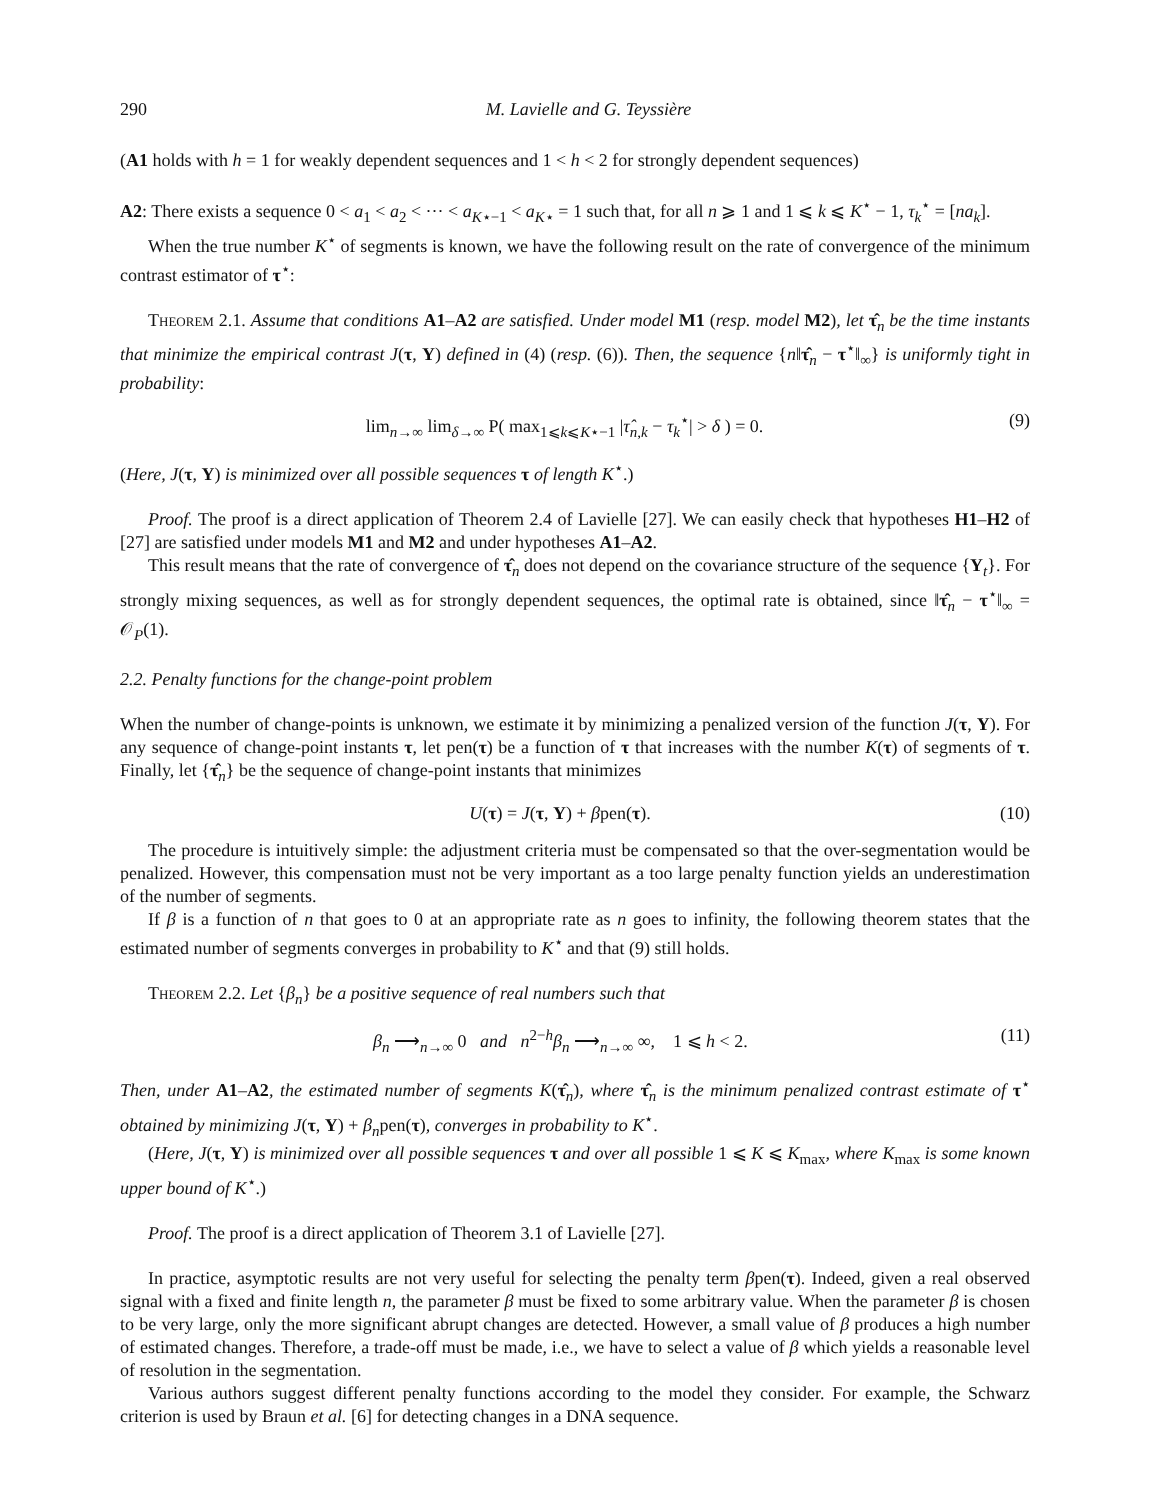290 M. Lavielle and G. Teyssière
(A1 holds with h = 1 for weakly dependent sequences and 1 < h < 2 for strongly dependent sequences)
A2: There exists a sequence 0 < a<sub>1</sub> < a<sub>2</sub> < ··· < a<sub>K⋆−1</sub> < a<sub>K⋆</sub> = 1 such that, for all n ⩾ 1 and 1 ⩽ k ⩽ K<sup>⋆</sup> − 1, τ<sub>k</sub><sup>⋆</sup> = [na<sub>k</sub>].
When the true number K<sup>⋆</sup> of segments is known, we have the following result on the rate of convergence of the minimum contrast estimator of τ<sup>⋆</sup>:
Theorem 2.1. Assume that conditions A1–A2 are satisfied. Under model M1 (resp. model M2), let τ̂<sub>n</sub> be the time instants that minimize the empirical contrast J(τ, Y) defined in (4) (resp. (6)). Then, the sequence {n‖τ̂<sub>n</sub> − τ<sup>⋆</sup>‖<sub>∞</sub>} is uniformly tight in probability:
lim<sub>n→∞</sub> lim<sub>δ→∞</sub> P( max<sub>1⩽k⩽K⋆−1</sub> |τ̂<sub>n,k</sub> − τ<sub>k</sub><sup>⋆</sup>| > δ ) = 0. (9)
(Here, J(τ, Y) is minimized over all possible sequences τ of length K<sup>⋆</sup>.)
Proof. The proof is a direct application of Theorem 2.4 of Lavielle [27]. We can easily check that hypotheses H1–H2 of [27] are satisfied under models M1 and M2 and under hypotheses A1–A2.
This result means that the rate of convergence of τ̂<sub>n</sub> does not depend on the covariance structure of the sequence {Y<sub>t</sub>}. For strongly mixing sequences, as well as for strongly dependent sequences, the optimal rate is obtained, since ‖τ̂<sub>n</sub> − τ<sup>⋆</sup>‖<sub>∞</sub> = 𝒪<sub>P</sub>(1).
2.2. Penalty functions for the change-point problem
When the number of change-points is unknown, we estimate it by minimizing a penalized version of the function J(τ, Y). For any sequence of change-point instants τ, let pen(τ) be a function of τ that increases with the number K(τ) of segments of τ. Finally, let {τ̂<sub>n</sub>} be the sequence of change-point instants that minimizes
U(τ) = J(τ, Y) + βpen(τ). (10)
The procedure is intuitively simple: the adjustment criteria must be compensated so that the over-segmentation would be penalized. However, this compensation must not be very important as a too large penalty function yields an underestimation of the number of segments.
If β is a function of n that goes to 0 at an appropriate rate as n goes to infinity, the following theorem states that the estimated number of segments converges in probability to K<sup>⋆</sup> and that (9) still holds.
Theorem 2.2. Let {β<sub>n</sub>} be a positive sequence of real numbers such that
β<sub>n</sub> ⟶<sub>n→∞</sub> 0 and n<sup>2−h</sup>β<sub>n</sub> ⟶<sub>n→∞</sub> ∞, 1 ⩽ h < 2. (11)
Then, under A1–A2, the estimated number of segments K(τ̂<sub>n</sub>), where τ̂<sub>n</sub> is the minimum penalized contrast estimate of τ<sup>⋆</sup> obtained by minimizing J(τ, Y) + β<sub>n</sub>pen(τ), converges in probability to K<sup>⋆</sup>.
(Here, J(τ, Y) is minimized over all possible sequences τ and over all possible 1 ⩽ K ⩽ K<sub>max</sub>, where K<sub>max</sub> is some known upper bound of K<sup>⋆</sup>.)
Proof. The proof is a direct application of Theorem 3.1 of Lavielle [27].
In practice, asymptotic results are not very useful for selecting the penalty term βpen(τ). Indeed, given a real observed signal with a fixed and finite length n, the parameter β must be fixed to some arbitrary value. When the parameter β is chosen to be very large, only the more significant abrupt changes are detected. However, a small value of β produces a high number of estimated changes. Therefore, a trade-off must be made, i.e., we have to select a value of β which yields a reasonable level of resolution in the segmentation.
Various authors suggest different penalty functions according to the model they consider. For example, the Schwarz criterion is used by Braun et al. [6] for detecting changes in a DNA sequence.